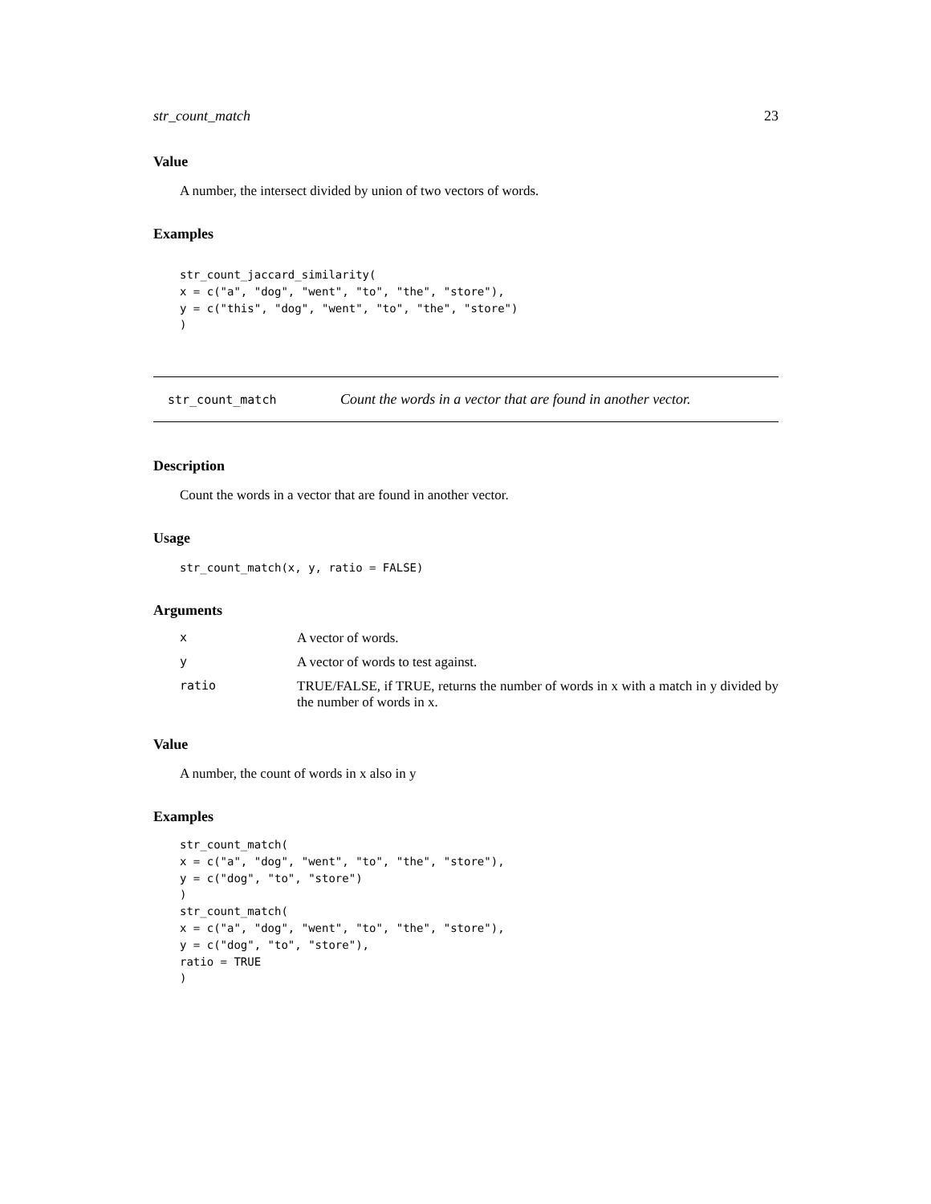str_count_match 23
Value
A number, the intersect divided by union of two vectors of words.
Examples
str_count_jaccard_similarity(
x = c("a", "dog", "went", "to", "the", "store"),
y = c("this", "dog", "went", "to", "the", "store")
)
str_count_match Count the words in a vector that are found in another vector.
Description
Count the words in a vector that are found in another vector.
Usage
str_count_match(x, y, ratio = FALSE)
Arguments
| x | A vector of words. |
| y | A vector of words to test against. |
| ratio | TRUE/FALSE, if TRUE, returns the number of words in x with a match in y divided by the number of words in x. |
Value
A number, the count of words in x also in y
Examples
str_count_match(
x = c("a", "dog", "went", "to", "the", "store"),
y = c("dog", "to", "store")
)
str_count_match(
x = c("a", "dog", "went", "to", "the", "store"),
y = c("dog", "to", "store"),
ratio = TRUE
)